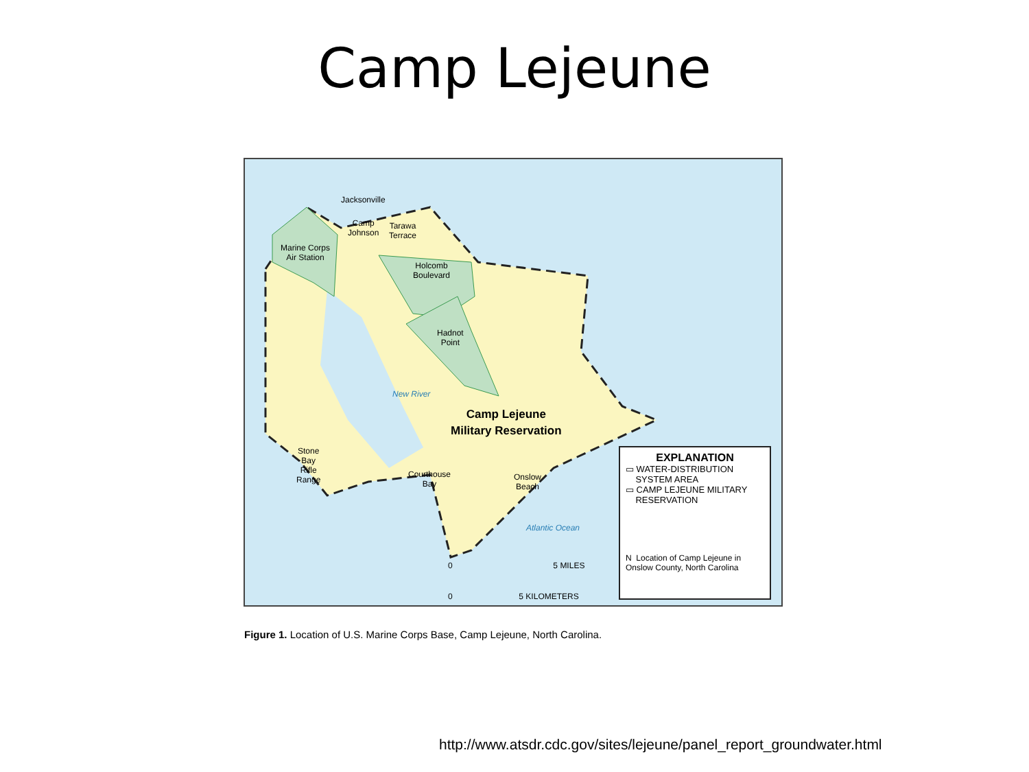Camp Lejeune
Jacksonville
Camp
Johnson
Tarawa
Terrace
Marine Corps
Air Station
Holcomb
Boulevard
Hadnot
Point
New River
Camp Lejeune
Military Reservation
Stone
Bay
Rifle
Range
Courthouse
Bay
Onslow
Beach
Atlantic Ocean
0 5 MILES
0 5 KILOMETERS
EXPLANATION
▭ WATER-DISTRIBUTION
SYSTEM AREA
▭ CAMP LEJEUNE MILITARY
RESERVATION
N Location of Camp Lejeune in Onslow County, North Carolina
Figure 1. Location of U.S. Marine Corps Base, Camp Lejeune, North Carolina.
http://www.atsdr.cdc.gov/sites/lejeune/panel_report_groundwater.html